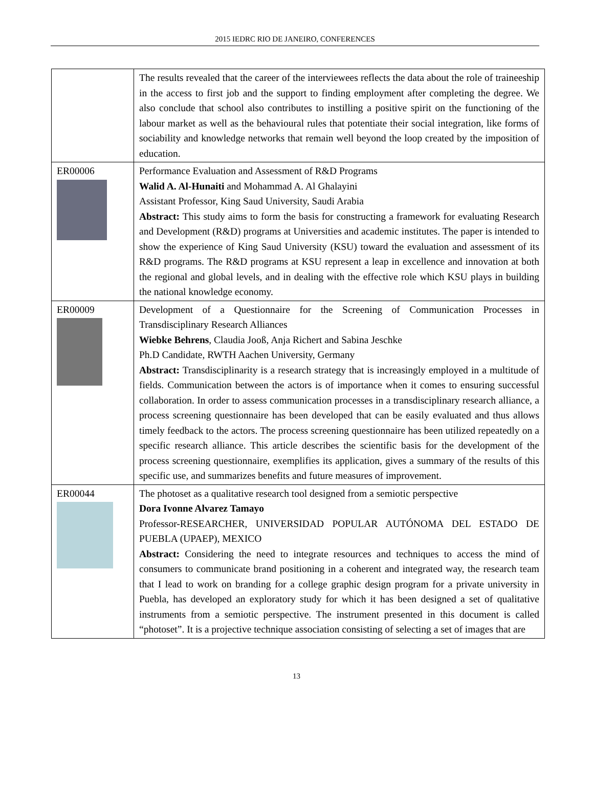2015 IEDRC RIO DE JANEIRO, CONFERENCES
| | The results revealed that the career of the interviewees reflects the data about the role of traineeship in the access to first job and the support to finding employment after completing the degree. We also conclude that school also contributes to instilling a positive spirit on the functioning of the labour market as well as the behavioural rules that potentiate their social integration, like forms of sociability and knowledge networks that remain well beyond the loop created by the imposition of education. |
| ER00006 | Performance Evaluation and Assessment of R&D Programs Walid A. Al-Hunaiti and Mohammad A. Al Ghalayini Assistant Professor, King Saud University, Saudi Arabia Abstract: This study aims to form the basis for constructing a framework for evaluating Research and Development (R&D) programs at Universities and academic institutes. The paper is intended to show the experience of King Saud University (KSU) toward the evaluation and assessment of its R&D programs. The R&D programs at KSU represent a leap in excellence and innovation at both the regional and global levels, and in dealing with the effective role which KSU plays in building the national knowledge economy. |
| ER00009 | Development of a Questionnaire for the Screening of Communication Processes in Transdisciplinary Research Alliances Wiebke Behrens , Claudia Jooß, Anja Richert and Sabina Jeschke Ph.D Candidate, RWTH Aachen University, Germany Abstract: Transdisciplinarity is a research strategy that is increasingly employed in a multitude of fields. Communication between the actors is of importance when it comes to ensuring successful collaboration. In order to assess communication processes in a transdisciplinary research alliance, a process screening questionnaire has been developed that can be easily evaluated and thus allows timely feedback to the actors. The process screening questionnaire has been utilized repeatedly on a specific research alliance. This article describes the scientific basis for the development of the process screening questionnaire, exemplifies its application, gives a summary of the results of this specific use, and summarizes benefits and future measures of improvement. |
| ER00044 | The photoset as a qualitative research tool designed from a semiotic perspective Dora Ivonne Alvarez Tamayo Professor-RESEARCHER, UNIVERSIDAD POPULAR AUTÓNOMA DEL ESTADO DE PUEBLA (UPAEP), MEXICO Abstract: Considering the need to integrate resources and techniques to access the mind of consumers to communicate brand positioning in a coherent and integrated way, the research team that I lead to work on branding for a college graphic design program for a private university in Puebla, has developed an exploratory study for which it has been designed a set of qualitative instruments from a semiotic perspective. The instrument presented in this document is called “photoset”. It is a projective technique association consisting of selecting a set of images that are |
13